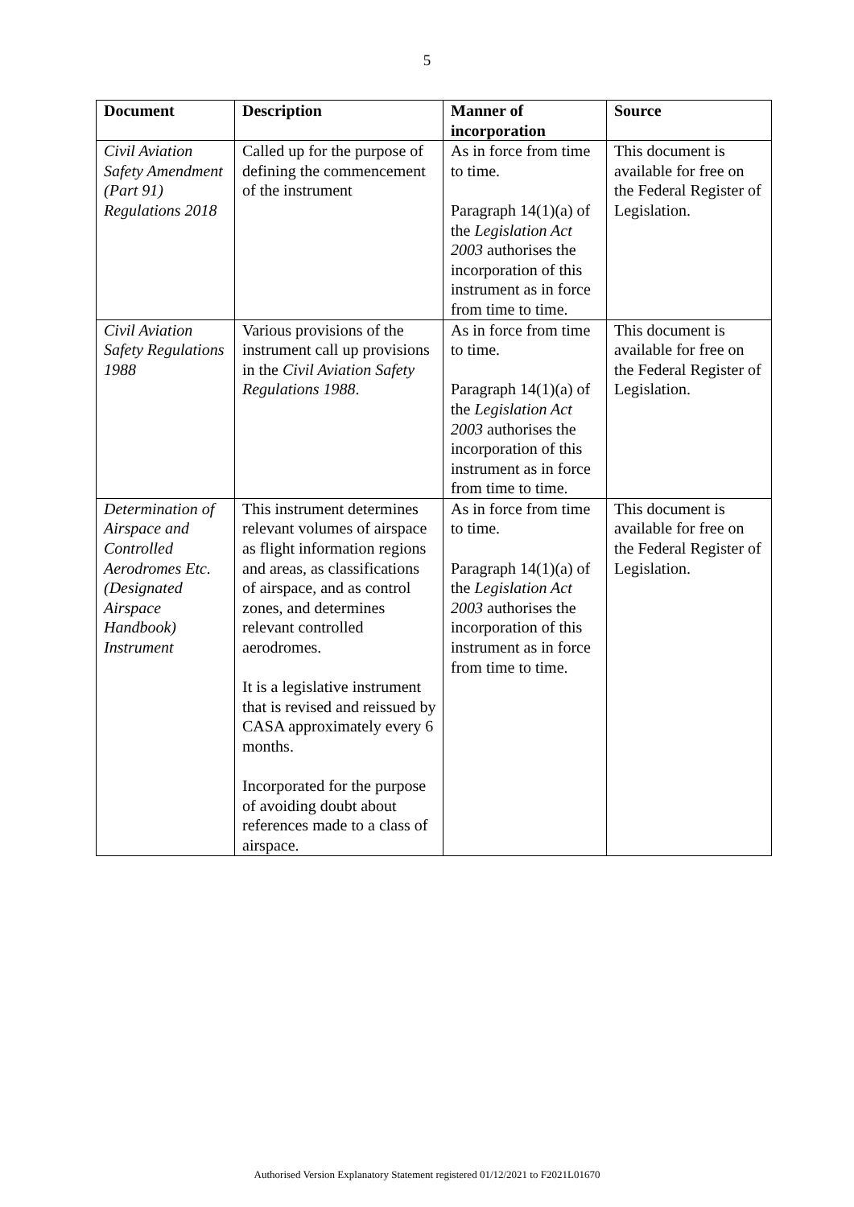5
| Document | Description | Manner of incorporation | Source |
| --- | --- | --- | --- |
| Civil Aviation Safety Amendment (Part 91) Regulations 2018 | Called up for the purpose of defining the commencement of the instrument | As in force from time to time. Paragraph 14(1)(a) of the Legislation Act 2003 authorises the incorporation of this instrument as in force from time to time. | This document is available for free on the Federal Register of Legislation. |
| Civil Aviation Safety Regulations 1988 | Various provisions of the instrument call up provisions in the Civil Aviation Safety Regulations 1988 . | As in force from time to time. Paragraph 14(1)(a) of the Legislation Act 2003 authorises the incorporation of this instrument as in force from time to time. | This document is available for free on the Federal Register of Legislation. |
| Determination of Airspace and Controlled Aerodromes Etc. (Designated Airspace Handbook) Instrument | This instrument determines relevant volumes of airspace as flight information regions and areas, as classifications of airspace, and as control zones, and determines relevant controlled aerodromes. It is a legislative instrument that is revised and reissued by CASA approximately every 6 months. Incorporated for the purpose of avoiding doubt about references made to a class of airspace. | As in force from time to time. Paragraph 14(1)(a) of the Legislation Act 2003 authorises the incorporation of this instrument as in force from time to time. | This document is available for free on the Federal Register of Legislation. |
Authorised Version Explanatory Statement registered 01/12/2021 to F2021L01670